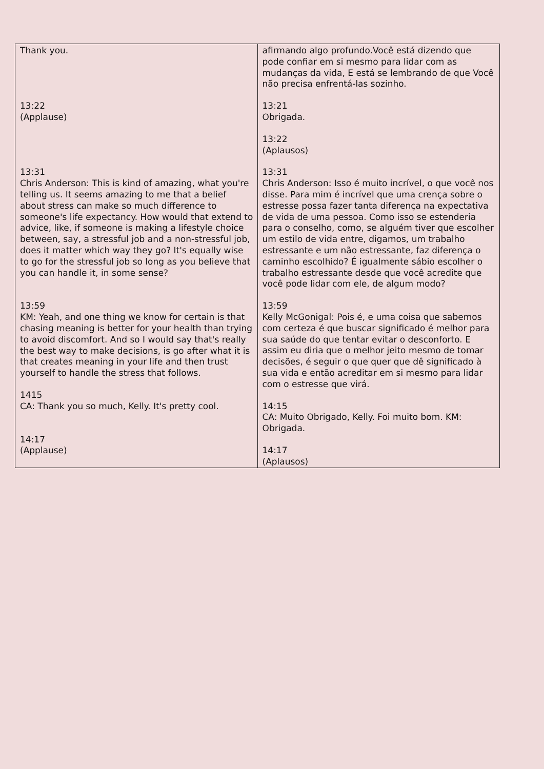| Thank you. 13:22 (Applause) 13:31 Chris Anderson: This is kind of amazing, what you're telling us. It seems amazing to me that a belief about stress can make so much difference to someone's life expectancy. How would that extend to advice, like, if someone is making a lifestyle choice between, say, a stressful job and a non-stressful job, does it matter which way they go? It's equally wise to go for the stressful job so long as you believe that you can handle it, in some sense? 13:59 KM: Yeah, and one thing we know for certain is that chasing meaning is better for your health than trying to avoid discomfort. And so I would say that's really the best way to make decisions, is go after what it is that creates meaning in your life and then trust yourself to handle the stress that follows. 1415 CA: Thank you so much, Kelly. It's pretty cool. 14:17 (Applause) | afirmando algo profundo.Você está dizendo que pode confiar em si mesmo para lidar com as mudanças da vida, E está se lembrando de que Você não precisa enfrentá-las sozinho. 13:21 Obrigada. 13:22 (Aplausos) 13:31 Chris Anderson: Isso é muito incrível, o que você nos disse. Para mim é incrível que uma crença sobre o estresse possa fazer tanta diferença na expectativa de vida de uma pessoa. Como isso se estenderia para o conselho, como, se alguém tiver que escolher um estilo de vida entre, digamos, um trabalho estressante e um não estressante, faz diferença o caminho escolhido? É igualmente sábio escolher o trabalho estressante desde que você acredite que você pode lidar com ele, de algum modo? 13:59 Kelly McGonigal: Pois é, e uma coisa que sabemos com certeza é que buscar significado é melhor para sua saúde do que tentar evitar o desconforto. E assim eu diria que o melhor jeito mesmo de tomar decisões, é seguir o que quer que dê significado à sua vida e então acreditar em si mesmo para lidar com o estresse que virá. 14:15 CA: Muito Obrigado, Kelly. Foi muito bom. KM: Obrigada. 14:17 (Aplausos) |